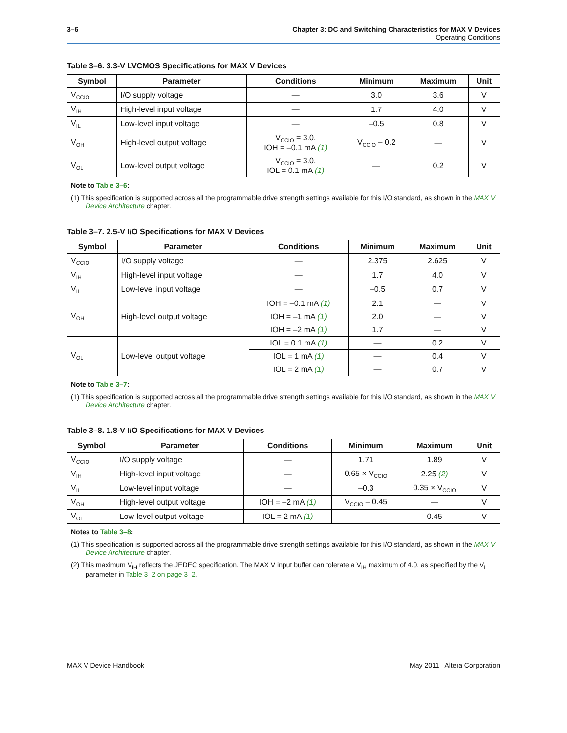3–6 Chapter 3: DC and Switching Characteristics for MAX V Devices
Operating Conditions
Table 3–6. 3.3-V LVCMOS Specifications for MAX V Devices
| Symbol | Parameter | Conditions | Minimum | Maximum | Unit |
| --- | --- | --- | --- | --- | --- |
| V<sub>CCIO</sub> | I/O supply voltage | — | 3.0 | 3.6 | V |
| V<sub>IH</sub> | High-level input voltage | — | 1.7 | 4.0 | V |
| V<sub>IL</sub> | Low-level input voltage | — | –0.5 | 0.8 | V |
| V<sub>OH</sub> | High-level output voltage | V<sub>CCIO</sub> = 3.0, IOH = –0.1 mA (1) | V<sub>CCIO</sub> – 0.2 | — | V |
| V<sub>OL</sub> | Low-level output voltage | V<sub>CCIO</sub> = 3.0, IOL = 0.1 mA (1) | — | 0.2 | V |
Note to Table 3–6:
(1) This specification is supported across all the programmable drive strength settings available for this I/O standard, as shown in the MAX V Device Architecture chapter.
Table 3–7. 2.5-V I/O Specifications for MAX V Devices
| Symbol | Parameter | Conditions | Minimum | Maximum | Unit |
| --- | --- | --- | --- | --- | --- |
| V<sub>CCIO</sub> | I/O supply voltage | — | 2.375 | 2.625 | V |
| V<sub>IH</sub> | High-level input voltage | — | 1.7 | 4.0 | V |
| V<sub>IL</sub> | Low-level input voltage | — | –0.5 | 0.7 | V |
| V<sub>OH</sub> | High-level output voltage | IOH = –0.1 mA (1) | 2.1 | — | V |
| | | IOH = –1 mA (1) | 2.0 | — | V |
| | | IOH = –2 mA (1) | 1.7 | — | V |
| V<sub>OL</sub> | Low-level output voltage | IOL = 0.1 mA (1) | — | 0.2 | V |
| | | IOL = 1 mA (1) | — | 0.4 | V |
| | | IOL = 2 mA (1) | — | 0.7 | V |
Note to Table 3–7:
(1) This specification is supported across all the programmable drive strength settings available for this I/O standard, as shown in the MAX V Device Architecture chapter.
Table 3–8. 1.8-V I/O Specifications for MAX V Devices
| Symbol | Parameter | Conditions | Minimum | Maximum | Unit |
| --- | --- | --- | --- | --- | --- |
| V<sub>CCIO</sub> | I/O supply voltage | — | 1.71 | 1.89 | V |
| V<sub>IH</sub> | High-level input voltage | — | 0.65 × V<sub>CCIO</sub> | 2.25 (2) | V |
| V<sub>IL</sub> | Low-level input voltage | — | –0.3 | 0.35 × V<sub>CCIO</sub> | V |
| V<sub>OH</sub> | High-level output voltage | IOH = –2 mA (1) | V<sub>CCIO</sub> – 0.45 | — | V |
| V<sub>OL</sub> | Low-level output voltage | IOL = 2 mA (1) | — | 0.45 | V |
Notes to Table 3–8:
(1) This specification is supported across all the programmable drive strength settings available for this I/O standard, as shown in the MAX V Device Architecture chapter.
(2) This maximum V<sub>IH</sub> reflects the JEDEC specification. The MAX V input buffer can tolerate a V<sub>IH</sub> maximum of 4.0, as specified by the V<sub>I</sub> parameter in Table 3–2 on page 3–2.
MAX V Device Handbook May 2011 Altera Corporation